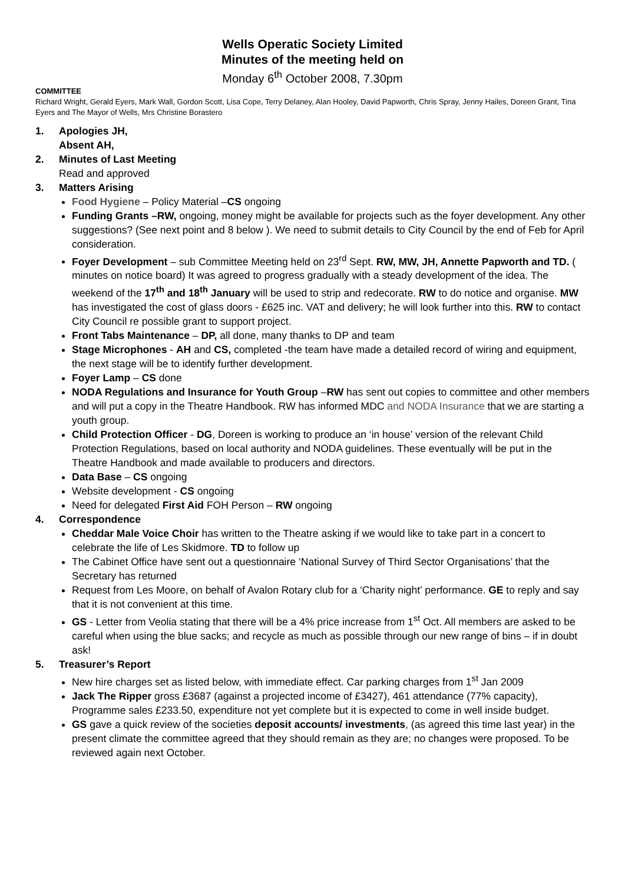Wells Operatic Society Limited
Minutes of the meeting held on
Monday 6<sup>th</sup> October 2008, 7.30pm
COMMITTEE
Richard Wright, Gerald Eyers, Mark Wall, Gordon Scott, Lisa Cope, Terry Delaney, Alan Hooley, David Papworth, Chris Spray, Jenny Hailes, Doreen Grant, Tina Eyers and The Mayor of Wells, Mrs Christine Borastero
1. Apologies JH,
Absent AH,
2. Minutes of Last Meeting
Read and approved
3. Matters Arising
Food Hygiene – Policy Material –CS ongoing
Funding Grants –RW, ongoing, money might be available for projects such as the foyer development. Any other suggestions? (See next point and 8 below ). We need to submit details to City Council by the end of Feb for April consideration.
Foyer Development – sub Committee Meeting held on 23<sup>rd</sup> Sept. RW, MW, JH, Annette Papworth and TD. ( minutes on notice board) It was agreed to progress gradually with a steady development of the idea. The weekend of the 17<sup>th</sup> and 18<sup>th</sup> January will be used to strip and redecorate. RW to do notice and organise. MW has investigated the cost of glass doors - £625 inc. VAT and delivery; he will look further into this. RW to contact City Council re possible grant to support project.
Front Tabs Maintenance – DP, all done, many thanks to DP and team
Stage Microphones - AH and CS, completed -the team have made a detailed record of wiring and equipment, the next stage will be to identify further development.
Foyer Lamp – CS done
NODA Regulations and Insurance for Youth Group –RW has sent out copies to committee and other members and will put a copy in the Theatre Handbook. RW has informed MDC and NODA Insurance that we are starting a youth group.
Child Protection Officer - DG, Doreen is working to produce an ‘in house’ version of the relevant Child Protection Regulations, based on local authority and NODA guidelines. These eventually will be put in the Theatre Handbook and made available to producers and directors.
Data Base – CS ongoing
Website development - CS ongoing
Need for delegated First Aid FOH Person – RW ongoing
4. Correspondence
Cheddar Male Voice Choir has written to the Theatre asking if we would like to take part in a concert to celebrate the life of Les Skidmore. TD to follow up
The Cabinet Office have sent out a questionnaire ‘National Survey of Third Sector Organisations’ that the Secretary has returned
Request from Les Moore, on behalf of Avalon Rotary club for a ‘Charity night’ performance. GE to reply and say that it is not convenient at this time.
GS - Letter from Veolia stating that there will be a 4% price increase from 1<sup>st</sup> Oct. All members are asked to be careful when using the blue sacks; and recycle as much as possible through our new range of bins – if in doubt ask!
5. Treasurer’s Report
New hire charges set as listed below, with immediate effect. Car parking charges from 1<sup>st</sup> Jan 2009
Jack The Ripper gross £3687 (against a projected income of £3427), 461 attendance (77% capacity), Programme sales £233.50, expenditure not yet complete but it is expected to come in well inside budget.
GS gave a quick review of the societies deposit accounts/ investments, (as agreed this time last year) in the present climate the committee agreed that they should remain as they are; no changes were proposed. To be reviewed again next October.